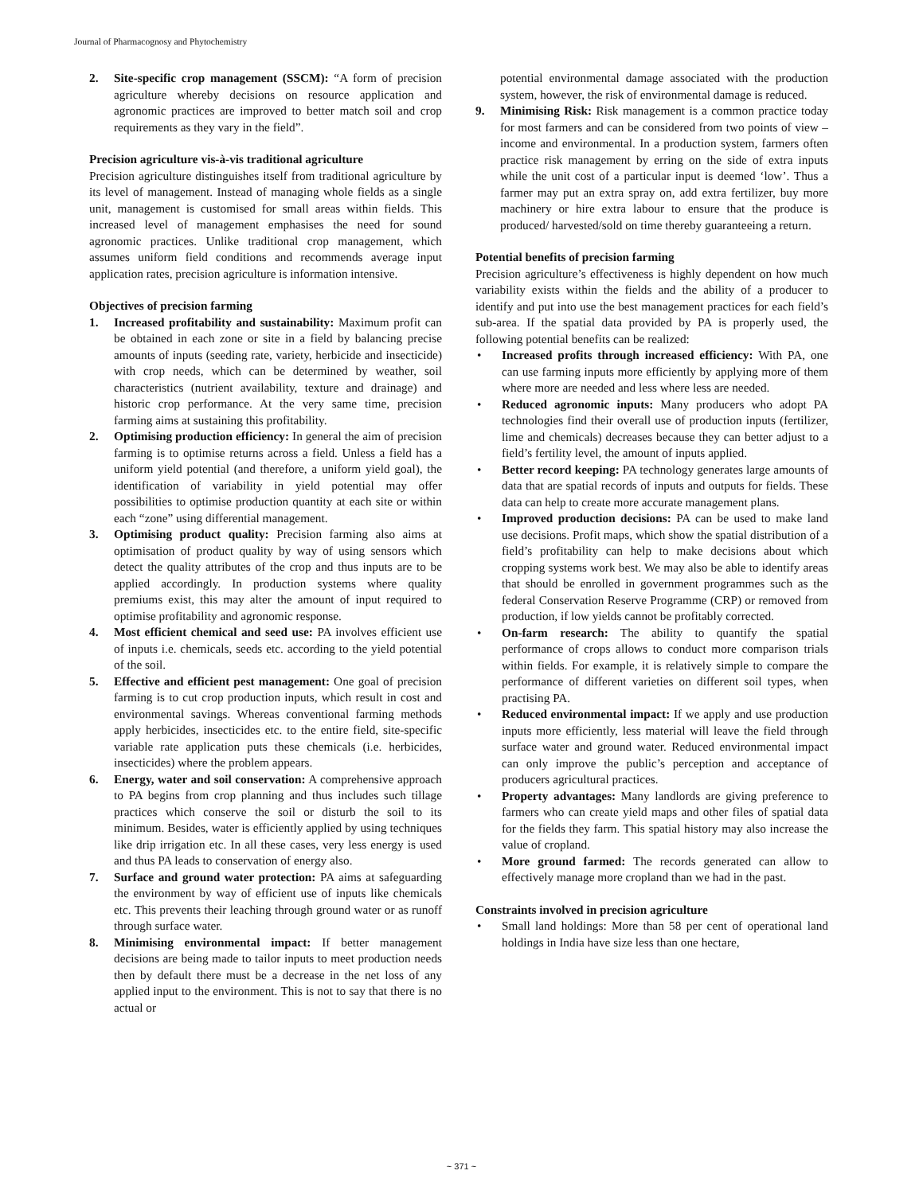Journal of Pharmacognosy and Phytochemistry
2. Site-specific crop management (SSCM): “A form of precision agriculture whereby decisions on resource application and agronomic practices are improved to better match soil and crop requirements as they vary in the field”.
Precision agriculture vis-à-vis traditional agriculture
Precision agriculture distinguishes itself from traditional agriculture by its level of management. Instead of managing whole fields as a single unit, management is customised for small areas within fields. This increased level of management emphasises the need for sound agronomic practices. Unlike traditional crop management, which assumes uniform field conditions and recommends average input application rates, precision agriculture is information intensive.
Objectives of precision farming
1. Increased profitability and sustainability: Maximum profit can be obtained in each zone or site in a field by balancing precise amounts of inputs (seeding rate, variety, herbicide and insecticide) with crop needs, which can be determined by weather, soil characteristics (nutrient availability, texture and drainage) and historic crop performance. At the very same time, precision farming aims at sustaining this profitability.
2. Optimising production efficiency: In general the aim of precision farming is to optimise returns across a field. Unless a field has a uniform yield potential (and therefore, a uniform yield goal), the identification of variability in yield potential may offer possibilities to optimise production quantity at each site or within each “zone” using differential management.
3. Optimising product quality: Precision farming also aims at optimisation of product quality by way of using sensors which detect the quality attributes of the crop and thus inputs are to be applied accordingly. In production systems where quality premiums exist, this may alter the amount of input required to optimise profitability and agronomic response.
4. Most efficient chemical and seed use: PA involves efficient use of inputs i.e. chemicals, seeds etc. according to the yield potential of the soil.
5. Effective and efficient pest management: One goal of precision farming is to cut crop production inputs, which result in cost and environmental savings. Whereas conventional farming methods apply herbicides, insecticides etc. to the entire field, site-specific variable rate application puts these chemicals (i.e. herbicides, insecticides) where the problem appears.
6. Energy, water and soil conservation: A comprehensive approach to PA begins from crop planning and thus includes such tillage practices which conserve the soil or disturb the soil to its minimum. Besides, water is efficiently applied by using techniques like drip irrigation etc. In all these cases, very less energy is used and thus PA leads to conservation of energy also.
7. Surface and ground water protection: PA aims at safeguarding the environment by way of efficient use of inputs like chemicals etc. This prevents their leaching through ground water or as runoff through surface water.
8. Minimising environmental impact: If better management decisions are being made to tailor inputs to meet production needs then by default there must be a decrease in the net loss of any applied input to the environment. This is not to say that there is no actual or
potential environmental damage associated with the production system, however, the risk of environmental damage is reduced.
9. Minimising Risk: Risk management is a common practice today for most farmers and can be considered from two points of view – income and environmental. In a production system, farmers often practice risk management by erring on the side of extra inputs while the unit cost of a particular input is deemed ‘low’. Thus a farmer may put an extra spray on, add extra fertilizer, buy more machinery or hire extra labour to ensure that the produce is produced/ harvested/sold on time thereby guaranteeing a return.
Potential benefits of precision farming
Precision agriculture’s effectiveness is highly dependent on how much variability exists within the fields and the ability of a producer to identify and put into use the best management practices for each field’s sub-area. If the spatial data provided by PA is properly used, the following potential benefits can be realized:
• Increased profits through increased efficiency: With PA, one can use farming inputs more efficiently by applying more of them where more are needed and less where less are needed.
• Reduced agronomic inputs: Many producers who adopt PA technologies find their overall use of production inputs (fertilizer, lime and chemicals) decreases because they can better adjust to a field’s fertility level, the amount of inputs applied.
• Better record keeping: PA technology generates large amounts of data that are spatial records of inputs and outputs for fields. These data can help to create more accurate management plans.
• Improved production decisions: PA can be used to make land use decisions. Profit maps, which show the spatial distribution of a field’s profitability can help to make decisions about which cropping systems work best. We may also be able to identify areas that should be enrolled in government programmes such as the federal Conservation Reserve Programme (CRP) or removed from production, if low yields cannot be profitably corrected.
• On-farm research: The ability to quantify the spatial performance of crops allows to conduct more comparison trials within fields. For example, it is relatively simple to compare the performance of different varieties on different soil types, when practising PA.
• Reduced environmental impact: If we apply and use production inputs more efficiently, less material will leave the field through surface water and ground water. Reduced environmental impact can only improve the public’s perception and acceptance of producers agricultural practices.
• Property advantages: Many landlords are giving preference to farmers who can create yield maps and other files of spatial data for the fields they farm. This spatial history may also increase the value of cropland.
• More ground farmed: The records generated can allow to effectively manage more cropland than we had in the past.
Constraints involved in precision agriculture
• Small land holdings: More than 58 per cent of operational land holdings in India have size less than one hectare,
~ 371 ~